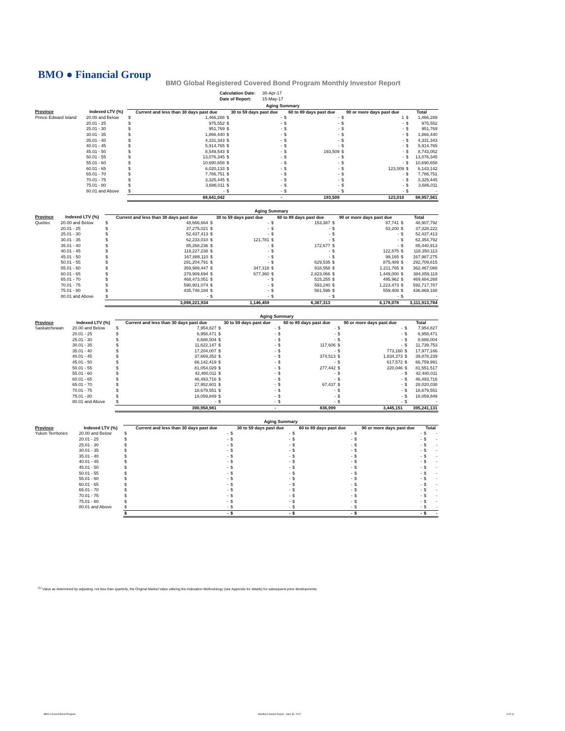BMO ● Financial Group
BMO Global Registered Covered Bond Program Monthly Investor Report
| Calculation Date: | 30-Apr-17 |
| Date of Report: | 15-May-17 |
| | | Aging Summary | | | | | | | | | |
| --- | --- | --- | --- | --- | --- | --- | --- | --- | --- | --- | --- |
| Province | Indexed LTV (%) | Current and less than 30 days past due | | 30 to 59 days past due | | 60 to 89 days past due | | 90 or more days past due | | Total | |
| Prince Edward Island | 20.00 and Below | $ | 1,466,288 | $ | - | $ | - | $ | 1 | $ | 1,466,289 |
| | 20.01 - 25 | $ | 975,552 | $ | - | $ | - | $ | - | $ | 975,552 |
| | 25.01 - 30 | $ | 951,769 | $ | - | $ | - | $ | - | $ | 951,769 |
| | 30.01 - 35 | $ | 1,866,440 | $ | - | $ | - | $ | - | $ | 1,866,440 |
| | 35.01 - 40 | $ | 4,331,343 | $ | - | $ | - | $ | - | $ | 4,331,343 |
| | 40.01 - 45 | $ | 5,914,765 | $ | - | $ | - | $ | - | $ | 5,914,765 |
| | 45.01 - 50 | $ | 8,549,543 | $ | - | $ | 193,509 | $ | - | $ | 8,743,052 |
| | 50.01 - 55 | $ | 13,076,345 | $ | - | $ | - | $ | - | $ | 13,076,345 |
| | 55.01 - 60 | $ | 10,690,658 | $ | - | $ | - | $ | - | $ | 10,690,658 |
| | 60.01 - 65 | $ | 6,020,133 | $ | - | $ | - | $ | 123,009 | $ | 6,143,142 |
| | 65.01 - 70 | $ | 7,786,751 | $ | - | $ | - | $ | - | $ | 7,786,751 |
| | 70.01 - 75 | $ | 3,325,445 | $ | - | $ | - | $ | - | $ | 3,325,445 |
| | 75.01 - 80 | $ | 3,686,011 | $ | - | $ | - | $ | - | $ | 3,686,011 |
| | 80.01 and Above | $ | - | $ | - | $ | - | $ | - | $ | - |
| | | 68,641,042 | | - | | 193,509 | | 123,010 | | 68,957,561 | |
| | | Aging Summary | | | | | | | | | |
| --- | --- | --- | --- | --- | --- | --- | --- | --- | --- | --- | --- |
| Province | Indexed LTV (%) | Current and less than 30 days past due | | 30 to 59 days past due | | 60 to 89 days past due | | 90 or more days past due | | Total | |
| Quebec | 20.00 and Below | $ | 48,666,664 | $ | - | $ | 153,387 | $ | 87,741 | $ | 48,907,792 |
| | 20.01 - 25 | $ | 37,275,021 | $ | - | $ | - | $ | 53,200 | $ | 37,328,222 |
| | 25.01 - 30 | $ | 52,437,413 | $ | - | $ | - | $ | - | $ | 52,437,413 |
| | 30.01 - 35 | $ | 62,233,010 | $ | 121,781 | $ | - | $ | - | $ | 62,354,792 |
| | 35.01 - 40 | $ | 85,268,236 | $ | - | $ | 172,677 | $ | - | $ | 85,440,913 |
| | 40.01 - 45 | $ | 118,227,238 | $ | - | $ | - | $ | 122,875 | $ | 118,350,113 |
| | 45.01 - 50 | $ | 167,888,110 | $ | - | $ | - | $ | 99,165 | $ | 167,987,275 |
| | 50.01 - 55 | $ | 291,204,791 | $ | - | $ | 629,535 | $ | 875,489 | $ | 292,709,815 |
| | 55.01 - 60 | $ | 359,989,447 | $ | 347,318 | $ | 918,558 | $ | 1,211,765 | $ | 362,467,088 |
| | 60.01 - 65 | $ | 379,909,694 | $ | 677,360 | $ | 2,823,066 | $ | 1,449,000 | $ | 384,859,119 |
| | 65.01 - 70 | $ | 468,473,051 | $ | - | $ | 515,255 | $ | 495,962 | $ | 469,484,268 |
| | 70.01 - 75 | $ | 590,901,074 | $ | - | $ | 593,240 | $ | 1,223,473 | $ | 592,717,787 |
| | 75.01 - 80 | $ | 435,748,184 | $ | - | $ | 561,596 | $ | 559,408 | $ | 436,869,188 |
| | 80.01 and Above | $ | - | $ | - | $ | - | $ | - | $ | - |
| | | 3,098,221,934 | | 1,146,459 | | 6,367,313 | | 6,178,078 | | 3,111,913,784 | |
| | | Aging Summary | | | | | | | | | |
| --- | --- | --- | --- | --- | --- | --- | --- | --- | --- | --- | --- |
| Province | Indexed LTV (%) | Current and less than 30 days past due | | 30 to 59 days past due | | 60 to 89 days past due | | 90 or more days past due | | Total | |
| Saskatchewan | 20.00 and Below | $ | 7,954,827 | $ | - | $ | - | $ | - | $ | 7,954,827 |
| | 20.01 - 25 | $ | 6,958,471 | $ | - | $ | - | $ | - | $ | 6,958,471 |
| | 25.01 - 30 | $ | 8,688,004 | $ | - | $ | - | $ | - | $ | 8,688,004 |
| | 30.01 - 35 | $ | 11,622,147 | $ | - | $ | 117,606 | $ | - | $ | 11,739,753 |
| | 35.01 - 40 | $ | 17,204,007 | $ | - | $ | - | $ | 773,160 | $ | 17,977,166 |
| | 40.01 - 45 | $ | 37,669,352 | $ | - | $ | 374,513 | $ | 1,834,373 | $ | 39,878,239 |
| | 45.01 - 50 | $ | 66,142,419 | $ | - | $ | - | $ | 617,572 | $ | 66,759,991 |
| | 50.01 - 55 | $ | 81,054,029 | $ | - | $ | 277,442 | $ | 220,046 | $ | 81,551,517 |
| | 55.01 - 60 | $ | 42,480,011 | $ | - | $ | - | $ | - | $ | 42,480,011 |
| | 60.01 - 65 | $ | 46,493,716 | $ | - | $ | - | $ | - | $ | 46,493,716 |
| | 65.01 - 70 | $ | 27,952,601 | $ | - | $ | 67,437 | $ | - | $ | 28,020,038 |
| | 70.01 - 75 | $ | 18,679,551 | $ | - | $ | - | $ | - | $ | 18,679,551 |
| | 75.01 - 80 | $ | 18,059,849 | $ | - | $ | - | $ | - | $ | 18,059,849 |
| | 80.01 and Above | $ | - | $ | - | $ | - | $ | - | $ | - |
| | | 390,958,981 | | - | | 836,999 | | 3,445,151 | | 395,241,131 | |
| | | Aging Summary | | | | | | | | | |
| --- | --- | --- | --- | --- | --- | --- | --- | --- | --- | --- | --- |
| Province | Indexed LTV (%) | Current and less than 30 days past due | | 30 to 59 days past due | | 60 to 89 days past due | | 90 or more days past due | | Total | |
| Yukon Territories | 20.00 and Below | $ | - | $ | - | $ | - | $ | - | $ | - |
| | 20.01 - 25 | $ | - | $ | - | $ | - | $ | - | $ | - |
| | 25.01 - 30 | $ | - | $ | - | $ | - | $ | - | $ | - |
| | 30.01 - 35 | $ | - | $ | - | $ | - | $ | - | $ | - |
| | 35.01 - 40 | $ | - | $ | - | $ | - | $ | - | $ | - |
| | 40.01 - 45 | $ | - | $ | - | $ | - | $ | - | $ | - |
| | 45.01 - 50 | $ | - | $ | - | $ | - | $ | - | $ | - |
| | 50.01 - 55 | $ | - | $ | - | $ | - | $ | - | $ | - |
| | 55.01 - 60 | $ | - | $ | - | $ | - | $ | - | $ | - |
| | 60.01 - 65 | $ | - | $ | - | $ | - | $ | - | $ | - |
| | 65.01 - 70 | $ | - | $ | - | $ | - | $ | - | $ | - |
| | 70.01 - 75 | $ | - | $ | - | $ | - | $ | - | $ | - |
| | 75.01 - 80 | $ | - | $ | - | $ | - | $ | - | $ | - |
| | 80.01 and Above | $ | - | $ | - | $ | - | $ | - | $ | - |
| | | $ | - | $ | - | $ | - | $ | - | $ | - |
<sup>(1)</sup> Value as determined by adjusting, not less than quarterly, the Original Market Value utilizing the Indexation Methodology (see Appendix for details) for subsequent price developments.
BMO Covered Bond Program
Monthly Investor Report - April 30, 2017
8 of 10